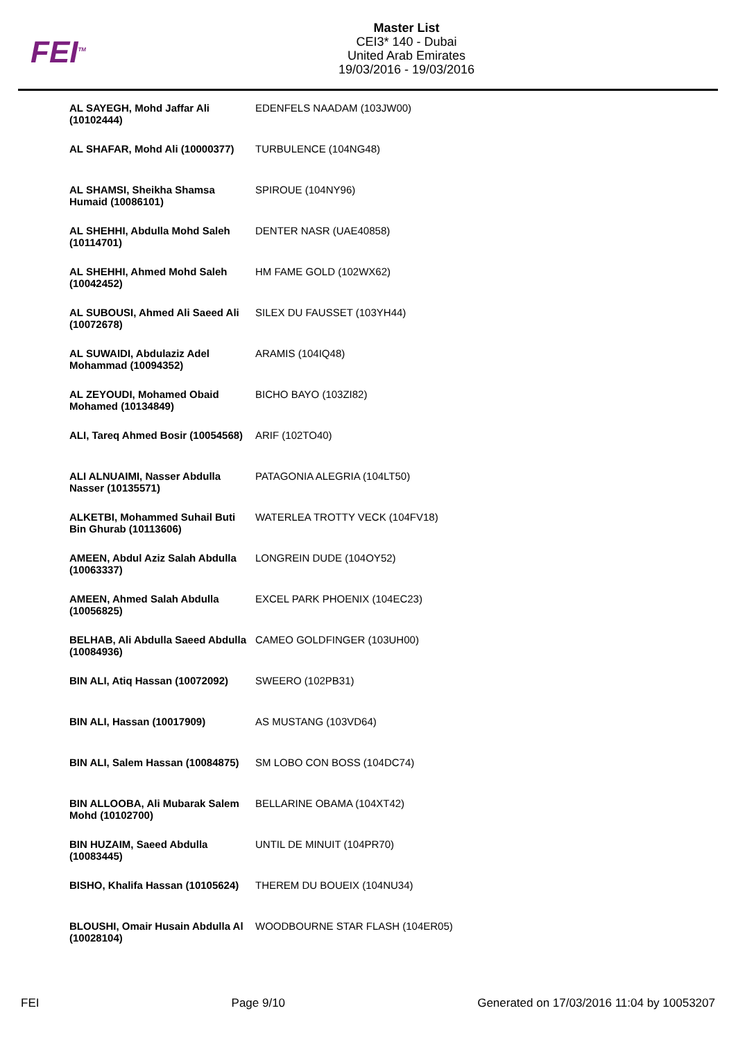FEI<sup>TM</sup>
Master List
CEI3* 140 - Dubai
United Arab Emirates
19/03/2016 - 19/03/2016
| AL SAYEGH, Mohd Jaffar Ali (10102444) | EDENFELS NAADAM (103JW00) |
| AL SHAFAR, Mohd Ali (10000377) | TURBULENCE (104NG48) |
| AL SHAMSI, Sheikha Shamsa Humaid (10086101) | SPIROUE (104NY96) |
| AL SHEHHI, Abdulla Mohd Saleh (10114701) | DENTER NASR (UAE40858) |
| AL SHEHHI, Ahmed Mohd Saleh (10042452) | HM FAME GOLD (102WX62) |
| AL SUBOUSI, Ahmed Ali Saeed Ali (10072678) | SILEX DU FAUSSET (103YH44) |
| AL SUWAIDI, Abdulaziz Adel Mohammad (10094352) | ARAMIS (104IQ48) |
| AL ZEYOUDI, Mohamed Obaid Mohamed (10134849) | BICHO BAYO (103ZI82) |
| ALI, Tareq Ahmed Bosir (10054568) | ARIF (102TO40) |
| ALI ALNUAIMI, Nasser Abdulla Nasser (10135571) | PATAGONIA ALEGRIA (104LT50) |
| ALKETBI, Mohammed Suhail Buti Bin Ghurab (10113606) | WATERLEA TROTTY VECK (104FV18) |
| AMEEN, Abdul Aziz Salah Abdulla (10063337) | LONGREIN DUDE (104OY52) |
| AMEEN, Ahmed Salah Abdulla (10056825) | EXCEL PARK PHOENIX (104EC23) |
| BELHAB, Ali Abdulla Saeed Abdulla (10084936) | CAMEO GOLDFINGER (103UH00) |
| BIN ALI, Atiq Hassan (10072092) | SWEERO (102PB31) |
| BIN ALI, Hassan (10017909) | AS MUSTANG (103VD64) |
| BIN ALI, Salem Hassan (10084875) | SM LOBO CON BOSS (104DC74) |
| BIN ALLOOBA, Ali Mubarak Salem Mohd (10102700) | BELLARINE OBAMA (104XT42) |
| BIN HUZAIM, Saeed Abdulla (10083445) | UNTIL DE MINUIT (104PR70) |
| BISHO, Khalifa Hassan (10105624) | THEREM DU BOUEIX (104NU34) |
| BLOUSHI, Omair Husain Abdulla Al (10028104) | WOODBOURNE STAR FLASH (104ER05) |
FEI Page 9/10 Generated on 17/03/2016 11:04 by 10053207